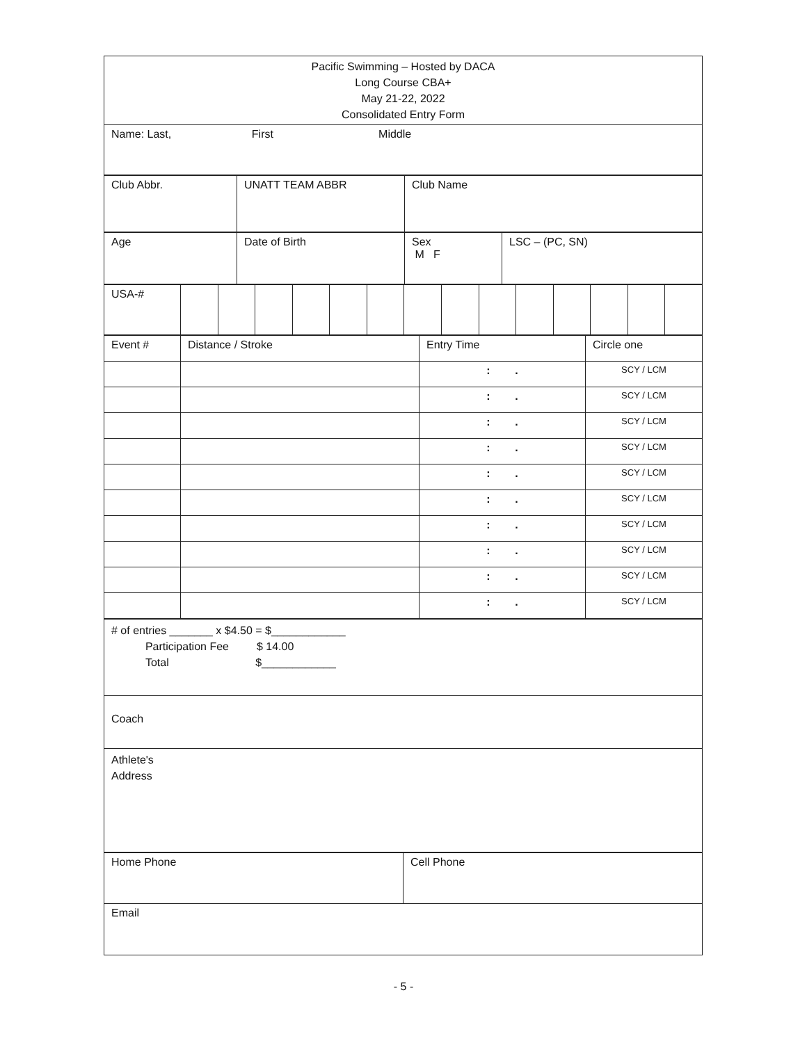| Pacific Swimming – Hosted by DACA Long Course CBA+ May 21-22, 2022 Consolidated Entry Form |
| Name: Last, First Middle |
| Club Abbr. | UNATT TEAM ABBR | Club Name |
| Age | Date of Birth | Sex M F | LSC – (PC, SN) |
| USA-# | | | | | | | | | | | | | | |
| Event # | Distance / Stroke | Entry Time | Circle one |
| | | : . | SCY / LCM |
| | | : . | SCY / LCM |
| | | : . | SCY / LCM |
| | | : . | SCY / LCM |
| | | : . | SCY / LCM |
| | | : . | SCY / LCM |
| | | : . | SCY / LCM |
| | | : . | SCY / LCM |
| | | : . | SCY / LCM |
| | | : . | SCY / LCM |
| # of entries _______ x $4.50 = $____________ Participation Fee $ 14.00 Total $____________ |
| Coach |
| Athlete's Address |
| Home Phone | Cell Phone |
| Email | |
- 5 -